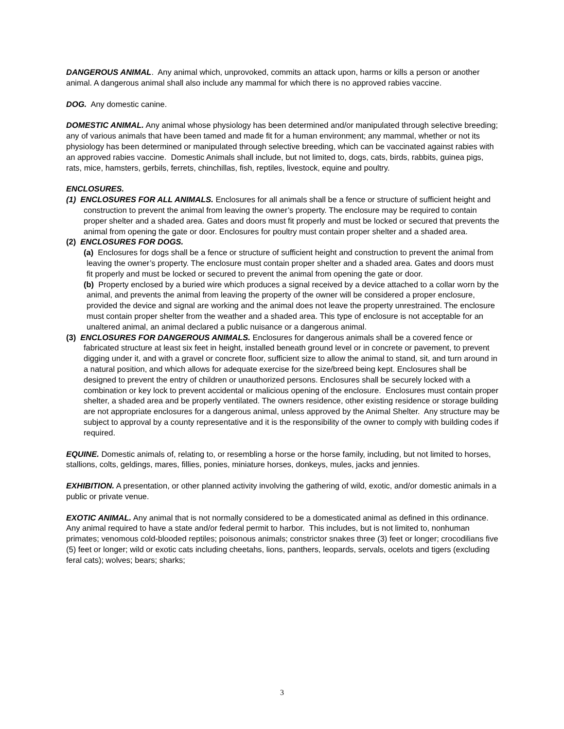DANGEROUS ANIMAL. Any animal which, unprovoked, commits an attack upon, harms or kills a person or another animal. A dangerous animal shall also include any mammal for which there is no approved rabies vaccine.
DOG. Any domestic canine.
DOMESTIC ANIMAL. Any animal whose physiology has been determined and/or manipulated through selective breeding; any of various animals that have been tamed and made fit for a human environment; any mammal, whether or not its physiology has been determined or manipulated through selective breeding, which can be vaccinated against rabies with an approved rabies vaccine. Domestic Animals shall include, but not limited to, dogs, cats, birds, rabbits, guinea pigs, rats, mice, hamsters, gerbils, ferrets, chinchillas, fish, reptiles, livestock, equine and poultry.
ENCLOSURES.
(1) ENCLOSURES FOR ALL ANIMALS. Enclosures for all animals shall be a fence or structure of sufficient height and construction to prevent the animal from leaving the owner’s property. The enclosure may be required to contain proper shelter and a shaded area. Gates and doors must fit properly and must be locked or secured that prevents the animal from opening the gate or door. Enclosures for poultry must contain proper shelter and a shaded area.
(2) ENCLOSURES FOR DOGS.
(a) Enclosures for dogs shall be a fence or structure of sufficient height and construction to prevent the animal from leaving the owner’s property. The enclosure must contain proper shelter and a shaded area. Gates and doors must fit properly and must be locked or secured to prevent the animal from opening the gate or door.
(b) Property enclosed by a buried wire which produces a signal received by a device attached to a collar worn by the animal, and prevents the animal from leaving the property of the owner will be considered a proper enclosure, provided the device and signal are working and the animal does not leave the property unrestrained. The enclosure must contain proper shelter from the weather and a shaded area. This type of enclosure is not acceptable for an unaltered animal, an animal declared a public nuisance or a dangerous animal.
(3) ENCLOSURES FOR DANGEROUS ANIMALS. Enclosures for dangerous animals shall be a covered fence or fabricated structure at least six feet in height, installed beneath ground level or in concrete or pavement, to prevent digging under it, and with a gravel or concrete floor, sufficient size to allow the animal to stand, sit, and turn around in a natural position, and which allows for adequate exercise for the size/breed being kept. Enclosures shall be designed to prevent the entry of children or unauthorized persons. Enclosures shall be securely locked with a combination or key lock to prevent accidental or malicious opening of the enclosure. Enclosures must contain proper shelter, a shaded area and be properly ventilated. The owners residence, other existing residence or storage building are not appropriate enclosures for a dangerous animal, unless approved by the Animal Shelter. Any structure may be subject to approval by a county representative and it is the responsibility of the owner to comply with building codes if required.
EQUINE. Domestic animals of, relating to, or resembling a horse or the horse family, including, but not limited to horses, stallions, colts, geldings, mares, fillies, ponies, miniature horses, donkeys, mules, jacks and jennies.
EXHIBITION. A presentation, or other planned activity involving the gathering of wild, exotic, and/or domestic animals in a public or private venue.
EXOTIC ANIMAL. Any animal that is not normally considered to be a domesticated animal as defined in this ordinance. Any animal required to have a state and/or federal permit to harbor. This includes, but is not limited to, nonhuman primates; venomous cold-blooded reptiles; poisonous animals; constrictor snakes three (3) feet or longer; crocodilians five (5) feet or longer; wild or exotic cats including cheetahs, lions, panthers, leopards, servals, ocelots and tigers (excluding feral cats); wolves; bears; sharks;
3